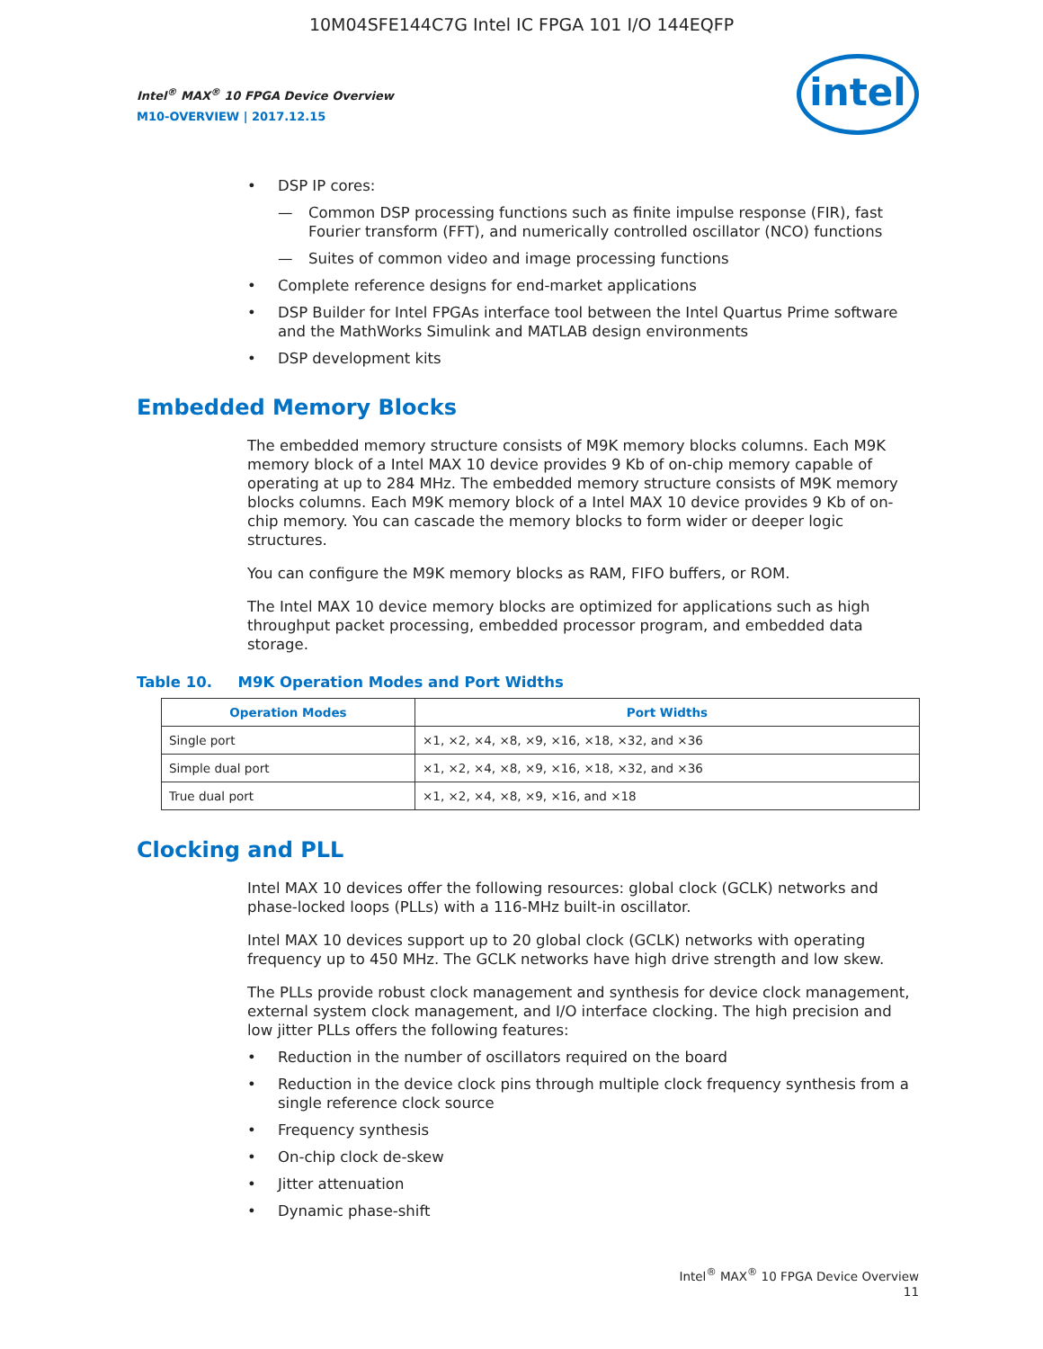10M04SFE144C7G Intel IC FPGA 101 I/O 144EQFP
Intel<sup>®</sup> MAX<sup>®</sup> 10 FPGA Device Overview
M10-OVERVIEW | 2017.12.15
intel
• DSP IP cores:
— Common DSP processing functions such as finite impulse response (FIR), fast Fourier transform (FFT), and numerically controlled oscillator (NCO) functions
— Suites of common video and image processing functions
• Complete reference designs for end-market applications
• DSP Builder for Intel FPGAs interface tool between the Intel Quartus Prime software and the MathWorks Simulink and MATLAB design environments
• DSP development kits
Embedded Memory Blocks
The embedded memory structure consists of M9K memory blocks columns. Each M9K memory block of a Intel MAX 10 device provides 9 Kb of on-chip memory capable of operating at up to 284 MHz. The embedded memory structure consists of M9K memory blocks columns. Each M9K memory block of a Intel MAX 10 device provides 9 Kb of on-chip memory. You can cascade the memory blocks to form wider or deeper logic structures.
You can configure the M9K memory blocks as RAM, FIFO buffers, or ROM.
The Intel MAX 10 device memory blocks are optimized for applications such as high throughput packet processing, embedded processor program, and embedded data storage.
Table 10. M9K Operation Modes and Port Widths
| Operation Modes | Port Widths |
| --- | --- |
| Single port | ×1, ×2, ×4, ×8, ×9, ×16, ×18, ×32, and ×36 |
| Simple dual port | ×1, ×2, ×4, ×8, ×9, ×16, ×18, ×32, and ×36 |
| True dual port | ×1, ×2, ×4, ×8, ×9, ×16, and ×18 |
Clocking and PLL
Intel MAX 10 devices offer the following resources: global clock (GCLK) networks and phase-locked loops (PLLs) with a 116-MHz built-in oscillator.
Intel MAX 10 devices support up to 20 global clock (GCLK) networks with operating frequency up to 450 MHz. The GCLK networks have high drive strength and low skew.
The PLLs provide robust clock management and synthesis for device clock management, external system clock management, and I/O interface clocking. The high precision and low jitter PLLs offers the following features:
• Reduction in the number of oscillators required on the board
• Reduction in the device clock pins through multiple clock frequency synthesis from a single reference clock source
• Frequency synthesis
• On-chip clock de-skew
• Jitter attenuation
• Dynamic phase-shift
Intel<sup>®</sup> MAX<sup>®</sup> 10 FPGA Device Overview
11